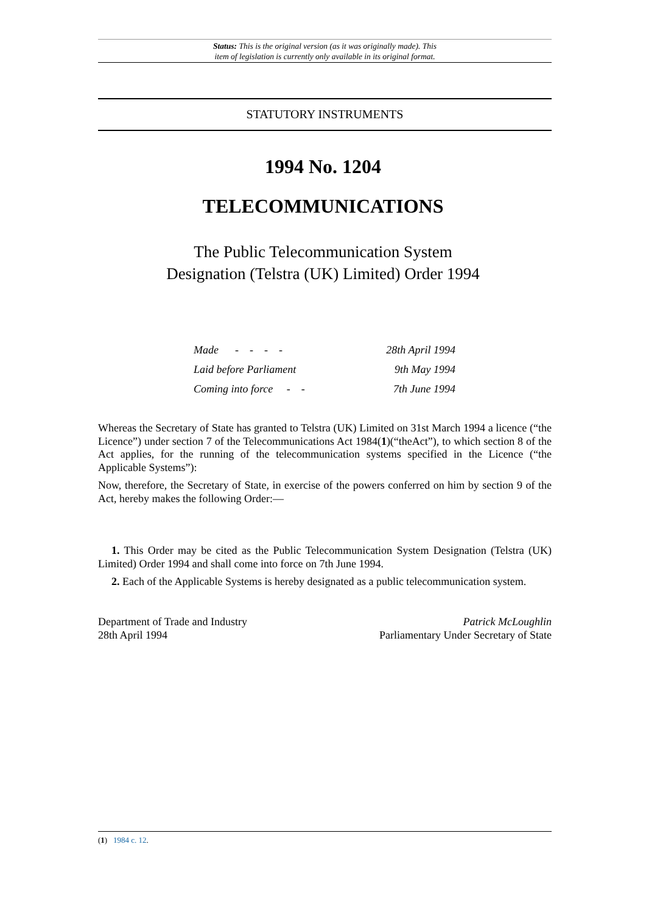Status: This is the original version (as it was originally made). This
item of legislation is currently only available in its original format.
STATUTORY INSTRUMENTS
1994 No. 1204
TELECOMMUNICATIONS
The Public Telecommunication System
Designation (Telstra (UK) Limited) Order 1994
| Made - - - - | 28th April 1994 |
| Laid before Parliament | 9th May 1994 |
| Coming into force - - | 7th June 1994 |
Whereas the Secretary of State has granted to Telstra (UK) Limited on 31st March 1994 a licence (“the Licence”) under section 7 of the Telecommunications Act 1984(1)(“theAct”), to which section 8 of the Act applies, for the running of the telecommunication systems specified in the Licence (“the Applicable Systems”):
Now, therefore, the Secretary of State, in exercise of the powers conferred on him by section 9 of the Act, hereby makes the following Order:—
1. This Order may be cited as the Public Telecommunication System Designation (Telstra (UK) Limited) Order 1994 and shall come into force on 7th June 1994.
2. Each of the Applicable Systems is hereby designated as a public telecommunication system.
Department of Trade and Industry
28th April 1994
Patrick McLoughlin
Parliamentary Under Secretary of State
(1) 1984 c. 12.